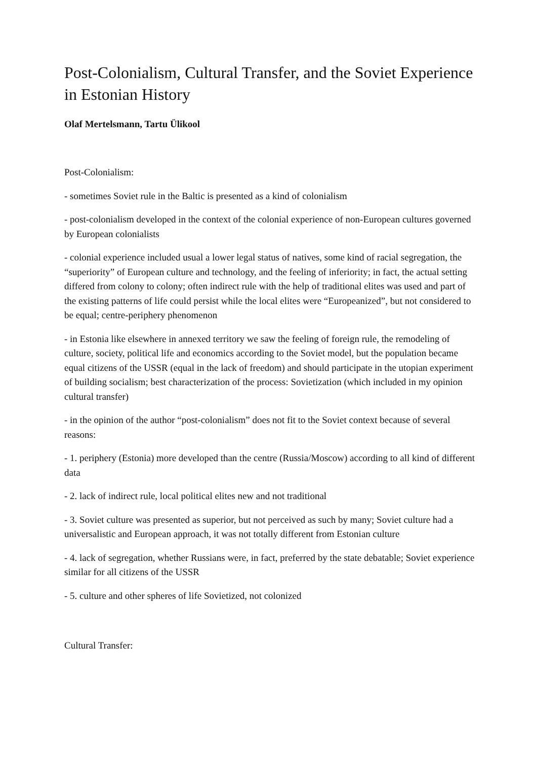Post-Colonialism, Cultural Transfer, and the Soviet Experience in Estonian History
Olaf Mertelsmann, Tartu Ülikool
Post-Colonialism:
- sometimes Soviet rule in the Baltic is presented as a kind of colonialism
- post-colonialism developed in the context of the colonial experience of non-European cultures governed by European colonialists
- colonial experience included usual a lower legal status of natives, some kind of racial segregation, the “superiority” of European culture and technology, and the feeling of inferiority; in fact, the actual setting differed from colony to colony; often indirect rule with the help of traditional elites was used and part of the existing patterns of life could persist while the local elites were “Europeanized”, but not considered to be equal; centre-periphery phenomenon
- in Estonia like elsewhere in annexed territory we saw the feeling of foreign rule, the remodeling of culture, society, political life and economics according to the Soviet model, but the population became equal citizens of the USSR (equal in the lack of freedom) and should participate in the utopian experiment of building socialism; best characterization of the process: Sovietization (which included in my opinion cultural transfer)
- in the opinion of the author “post-colonialism” does not fit to the Soviet context because of several reasons:
- 1. periphery (Estonia) more developed than the centre (Russia/Moscow) according to all kind of different data
- 2. lack of indirect rule, local political elites new and not traditional
- 3. Soviet culture was presented as superior, but not perceived as such by many; Soviet culture had a universalistic and European approach, it was not totally different from Estonian culture
- 4. lack of segregation, whether Russians were, in fact, preferred by the state debatable; Soviet experience similar for all citizens of the USSR
- 5. culture and other spheres of life Sovietized, not colonized
Cultural Transfer: